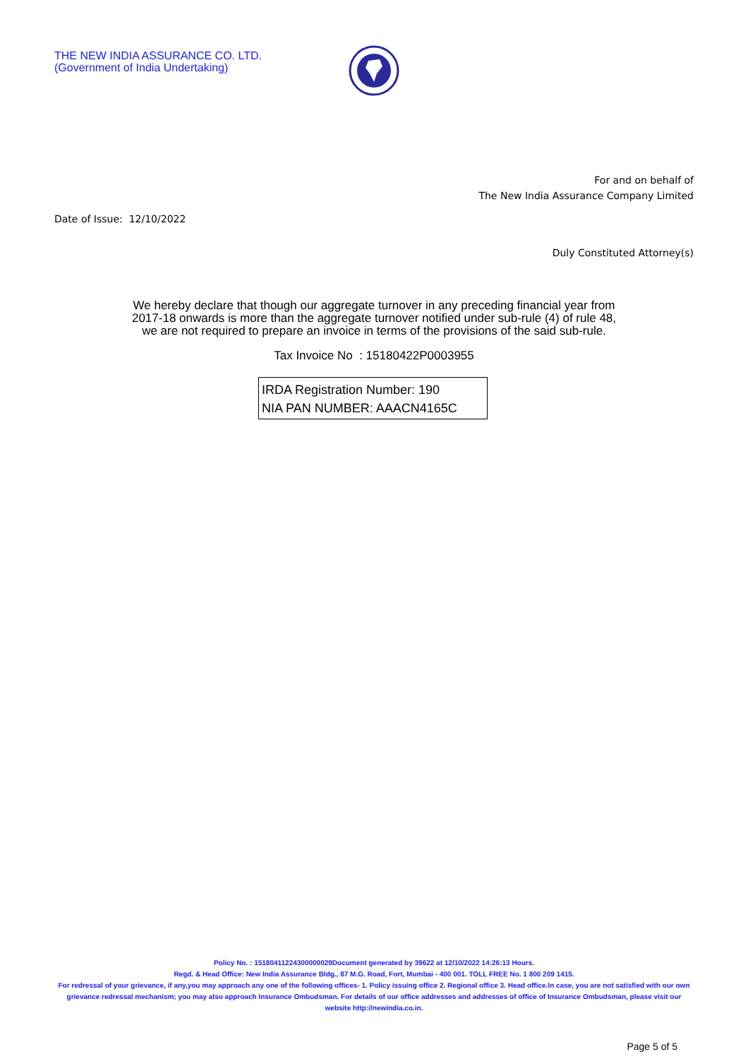THE NEW INDIA ASSURANCE CO. LTD.
(Government of India Undertaking)
For and on behalf of
The New India Assurance Company Limited
Date of Issue: 12/10/2022
Duly Constituted Attorney(s)
We hereby declare that though our aggregate turnover in any preceding financial year from
2017-18 onwards is more than the aggregate turnover notified under sub-rule (4) of rule 48,
we are not required to prepare an invoice in terms of the provisions of the said sub-rule.
Tax Invoice No : 15180422P0003955
IRDA Registration Number: 190
NIA PAN NUMBER: AAACN4165C
Policy No. : 15180411224300000029Document generated by 39622 at 12/10/2022 14:26:13 Hours.
Regd. & Head Office: New India Assurance Bldg., 87 M.G. Road, Fort, Mumbai - 400 001. TOLL FREE No. 1 800 209 1415.
For redressal of your grievance, if any,you may approach any one of the following offices- 1. Policy issuing office 2. Regional office 3. Head office.In case, you are not satisfied with our own grievance redressal mechanism; you may also approach Insurance Ombudsman. For details of our office addresses and addresses of office of Insurance Ombudsman, please visit our website http://newindia.co.in.
Page 5 of 5